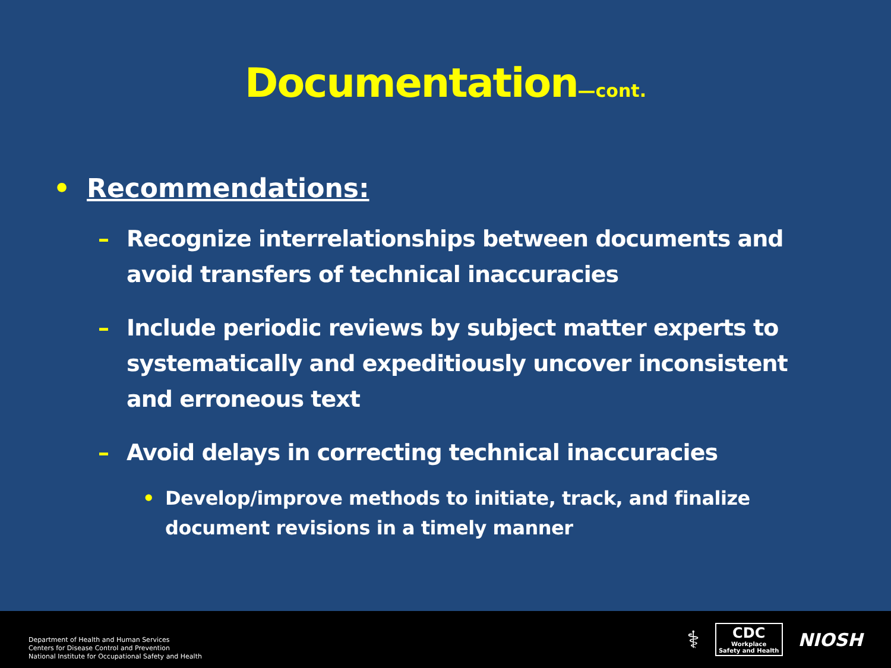Documentation—cont.
• Recommendations:
– Recognize interrelationships between documents and avoid transfers of technical inaccuracies
– Include periodic reviews by subject matter experts to systematically and expeditiously uncover inconsistent and erroneous text
– Avoid delays in correcting technical inaccuracies
• Develop/improve methods to initiate, track, and finalize document revisions in a timely manner
Department of Health and Human Services
Centers for Disease Control and Prevention
National Institute for Occupational Safety and Health
⚕
CDC
Workplace
Safety and Health
NIOSH